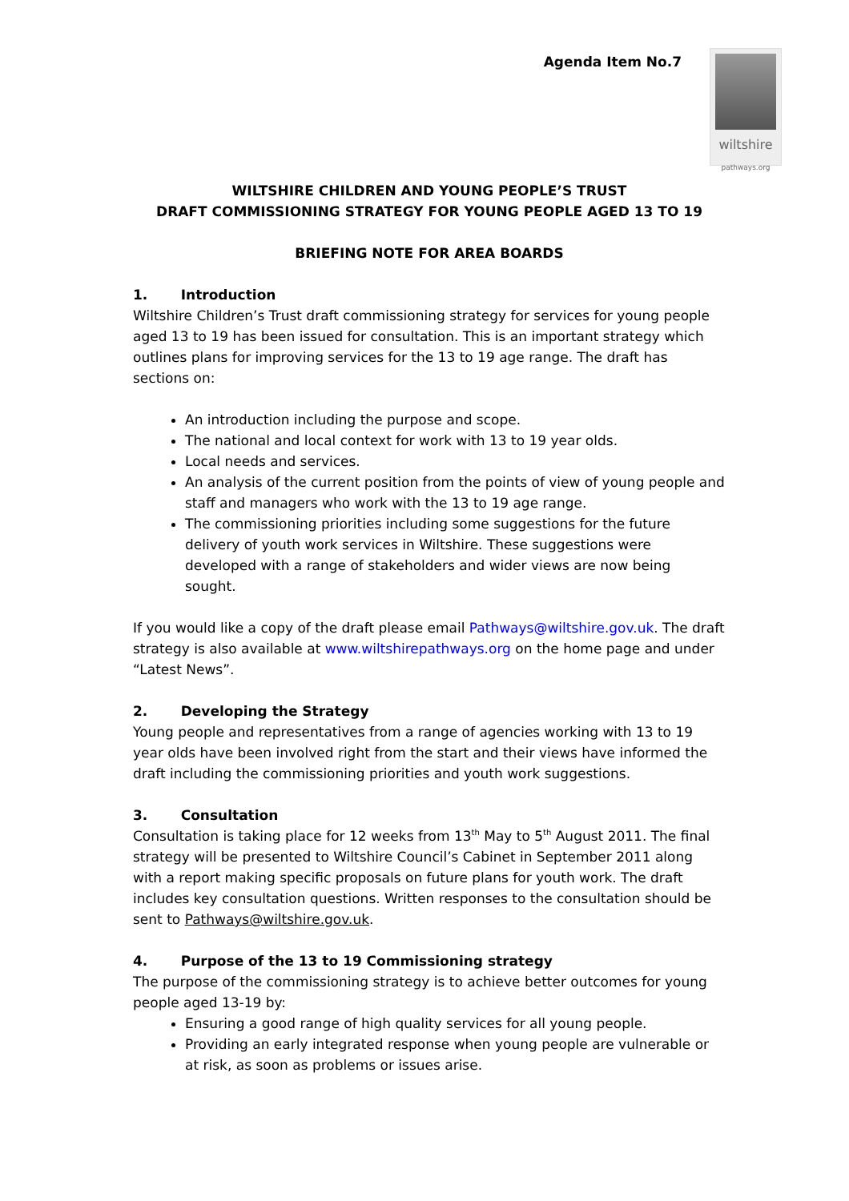Agenda Item No.7
wiltshire
pathways.org
WILTSHIRE CHILDREN AND YOUNG PEOPLE’S TRUST
DRAFT COMMISSIONING STRATEGY FOR YOUNG PEOPLE AGED 13 TO 19
BRIEFING NOTE FOR AREA BOARDS
1. Introduction
Wiltshire Children’s Trust draft commissioning strategy for services for young people aged 13 to 19 has been issued for consultation. This is an important strategy which outlines plans for improving services for the 13 to 19 age range. The draft has sections on:
An introduction including the purpose and scope.
The national and local context for work with 13 to 19 year olds.
Local needs and services.
An analysis of the current position from the points of view of young people and staff and managers who work with the 13 to 19 age range.
The commissioning priorities including some suggestions for the future delivery of youth work services in Wiltshire. These suggestions were developed with a range of stakeholders and wider views are now being sought.
If you would like a copy of the draft please email Pathways@wiltshire.gov.uk. The draft strategy is also available at www.wiltshirepathways.org on the home page and under “Latest News”.
2. Developing the Strategy
Young people and representatives from a range of agencies working with 13 to 19 year olds have been involved right from the start and their views have informed the draft including the commissioning priorities and youth work suggestions.
3. Consultation
Consultation is taking place for 12 weeks from 13<sup>th</sup> May to 5<sup>th</sup> August 2011. The final strategy will be presented to Wiltshire Council’s Cabinet in September 2011 along with a report making specific proposals on future plans for youth work. The draft includes key consultation questions. Written responses to the consultation should be sent to Pathways@wiltshire.gov.uk.
4. Purpose of the 13 to 19 Commissioning strategy
The purpose of the commissioning strategy is to achieve better outcomes for young people aged 13-19 by:
Ensuring a good range of high quality services for all young people.
Providing an early integrated response when young people are vulnerable or at risk, as soon as problems or issues arise.